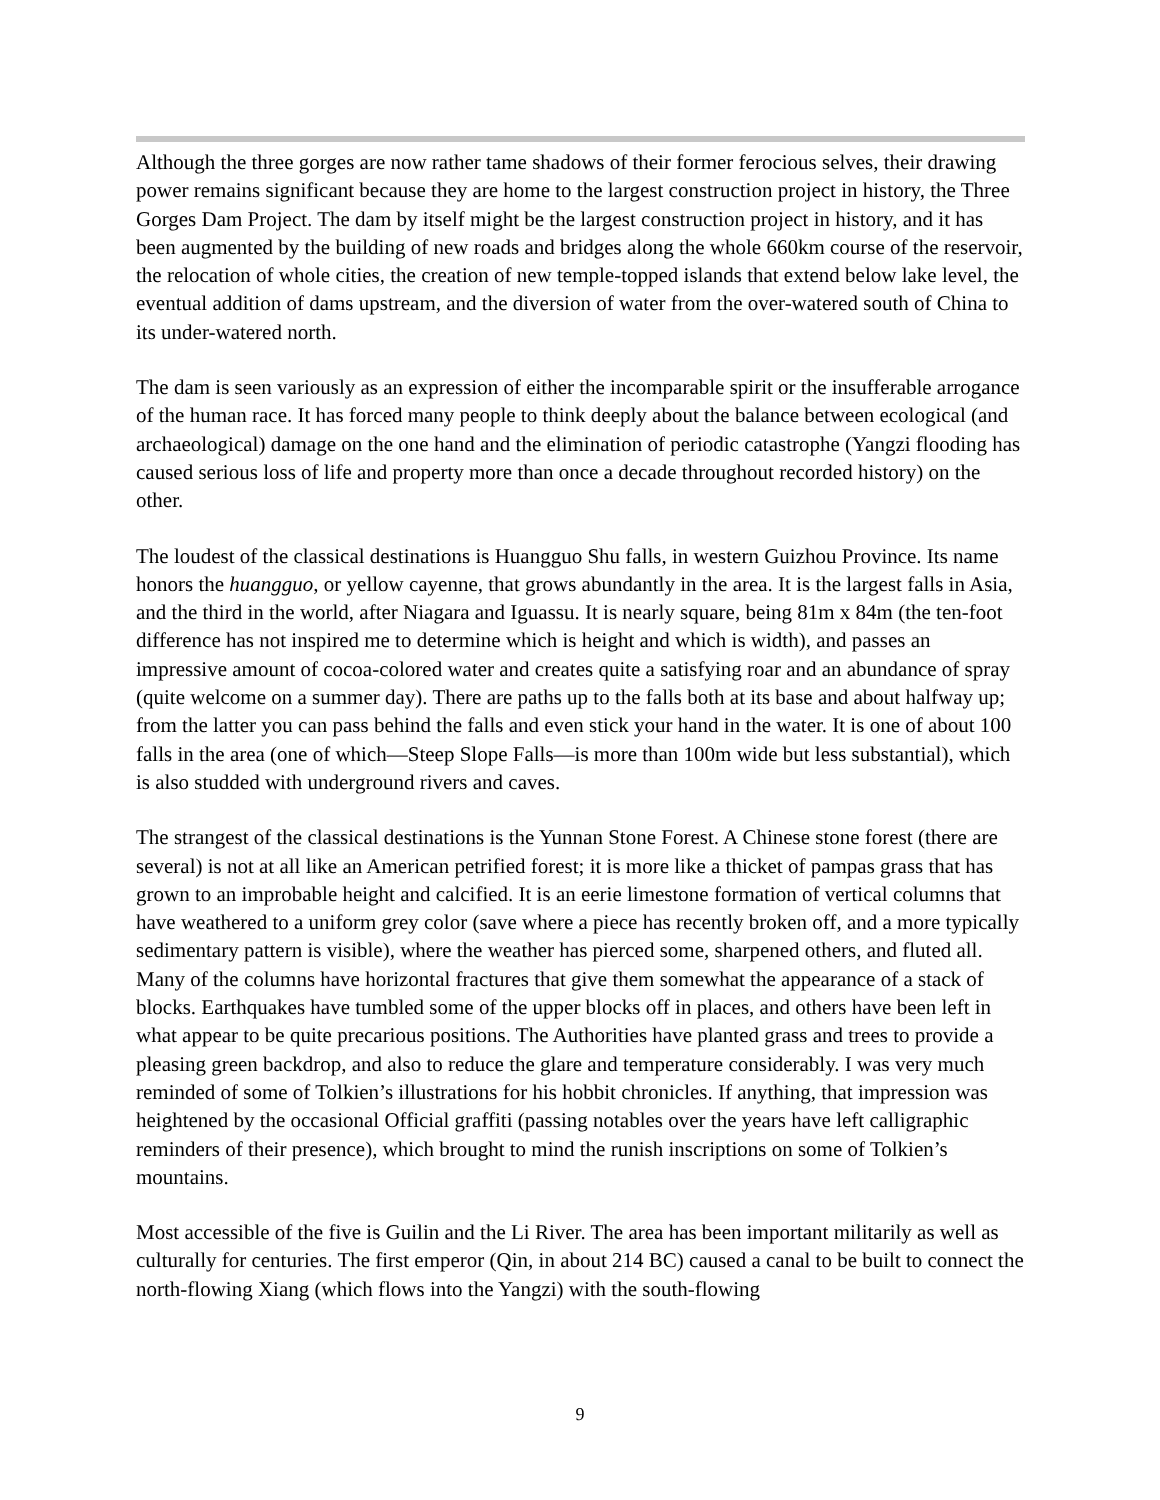Although the three gorges are now rather tame shadows of their former ferocious selves, their drawing power remains significant because they are home to the largest construction project in history, the Three Gorges Dam Project. The dam by itself might be the largest construction project in history, and it has been augmented by the building of new roads and bridges along the whole 660km course of the reservoir, the relocation of whole cities, the creation of new temple-topped islands that extend below lake level, the eventual addition of dams upstream, and the diversion of water from the over-watered south of China to its under-watered north.
The dam is seen variously as an expression of either the incomparable spirit or the insufferable arrogance of the human race. It has forced many people to think deeply about the balance between ecological (and archaeological) damage on the one hand and the elimination of periodic catastrophe (Yangzi flooding has caused serious loss of life and property more than once a decade throughout recorded history) on the other.
The loudest of the classical destinations is Huangguo Shu falls, in western Guizhou Province. Its name honors the huangguo, or yellow cayenne, that grows abundantly in the area. It is the largest falls in Asia, and the third in the world, after Niagara and Iguassu. It is nearly square, being 81m x 84m (the ten-foot difference has not inspired me to determine which is height and which is width), and passes an impressive amount of cocoa-colored water and creates quite a satisfying roar and an abundance of spray (quite welcome on a summer day). There are paths up to the falls both at its base and about halfway up; from the latter you can pass behind the falls and even stick your hand in the water. It is one of about 100 falls in the area (one of which—Steep Slope Falls—is more than 100m wide but less substantial), which is also studded with underground rivers and caves.
The strangest of the classical destinations is the Yunnan Stone Forest. A Chinese stone forest (there are several) is not at all like an American petrified forest; it is more like a thicket of pampas grass that has grown to an improbable height and calcified. It is an eerie limestone formation of vertical columns that have weathered to a uniform grey color (save where a piece has recently broken off, and a more typically sedimentary pattern is visible), where the weather has pierced some, sharpened others, and fluted all. Many of the columns have horizontal fractures that give them somewhat the appearance of a stack of blocks. Earthquakes have tumbled some of the upper blocks off in places, and others have been left in what appear to be quite precarious positions. The Authorities have planted grass and trees to provide a pleasing green backdrop, and also to reduce the glare and temperature considerably. I was very much reminded of some of Tolkien’s illustrations for his hobbit chronicles. If anything, that impression was heightened by the occasional Official graffiti (passing notables over the years have left calligraphic reminders of their presence), which brought to mind the runish inscriptions on some of Tolkien’s mountains.
Most accessible of the five is Guilin and the Li River. The area has been important militarily as well as culturally for centuries. The first emperor (Qin, in about 214 BC) caused a canal to be built to connect the north-flowing Xiang (which flows into the Yangzi) with the south-flowing
9